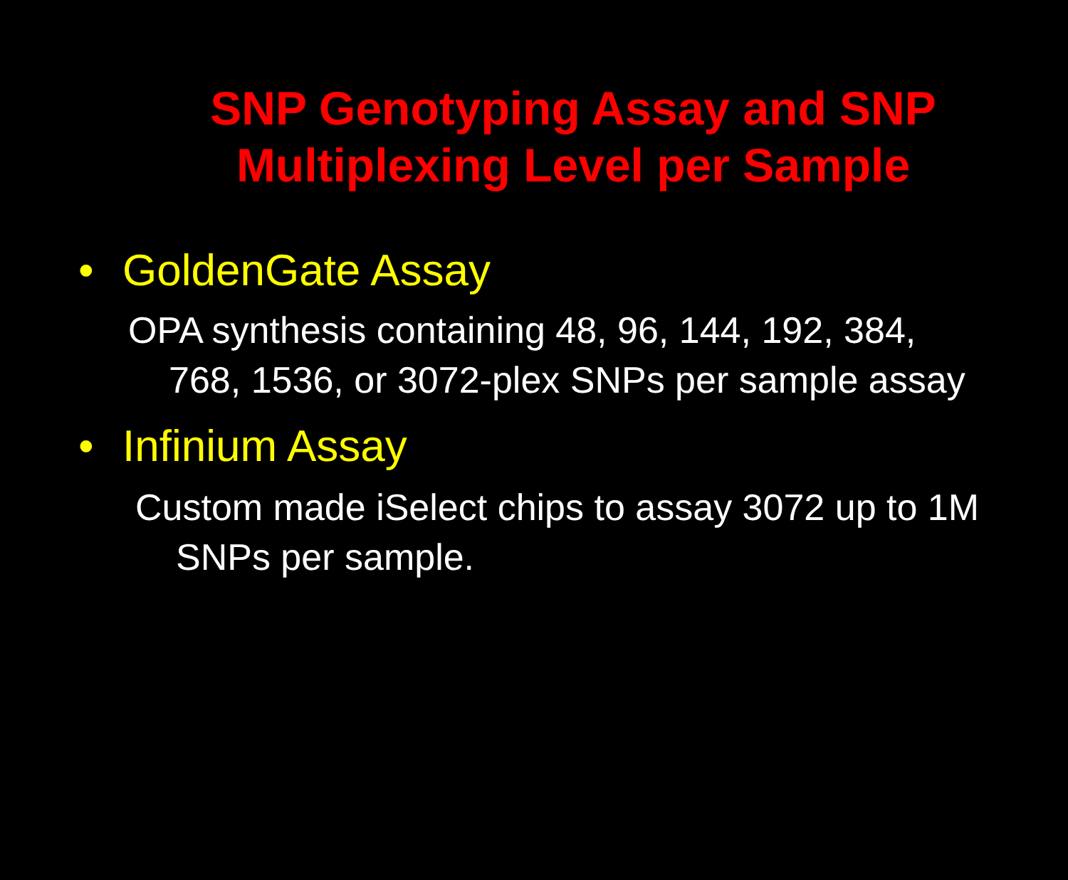SNP Genotyping Assay and SNP Multiplexing Level per Sample
• GoldenGate Assay
OPA synthesis containing 48, 96, 144, 192, 384, 768, 1536, or 3072-plex SNPs per sample assay
• Infinium Assay
Custom made iSelect chips to assay 3072 up to 1M SNPs per sample.